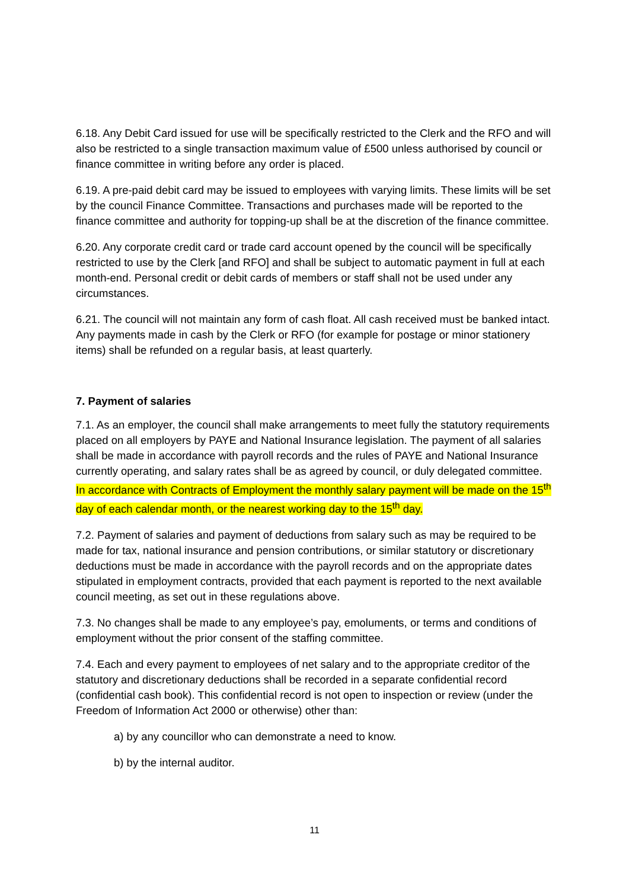6.18. Any Debit Card issued for use will be specifically restricted to the Clerk and the RFO and will also be restricted to a single transaction maximum value of £500 unless authorised by council or finance committee in writing before any order is placed.
6.19. A pre-paid debit card may be issued to employees with varying limits. These limits will be set by the council Finance Committee. Transactions and purchases made will be reported to the finance committee and authority for topping-up shall be at the discretion of the finance committee.
6.20. Any corporate credit card or trade card account opened by the council will be specifically restricted to use by the Clerk [and RFO] and shall be subject to automatic payment in full at each month-end. Personal credit or debit cards of members or staff shall not be used under any circumstances.
6.21. The council will not maintain any form of cash float. All cash received must be banked intact. Any payments made in cash by the Clerk or RFO (for example for postage or minor stationery items) shall be refunded on a regular basis, at least quarterly.
7. Payment of salaries
7.1. As an employer, the council shall make arrangements to meet fully the statutory requirements placed on all employers by PAYE and National Insurance legislation. The payment of all salaries shall be made in accordance with payroll records and the rules of PAYE and National Insurance currently operating, and salary rates shall be as agreed by council, or duly delegated committee. In accordance with Contracts of Employment the monthly salary payment will be made on the 15<sup>th</sup> day of each calendar month, or the nearest working day to the 15<sup>th</sup> day.
7.2. Payment of salaries and payment of deductions from salary such as may be required to be made for tax, national insurance and pension contributions, or similar statutory or discretionary deductions must be made in accordance with the payroll records and on the appropriate dates stipulated in employment contracts, provided that each payment is reported to the next available council meeting, as set out in these regulations above.
7.3. No changes shall be made to any employee’s pay, emoluments, or terms and conditions of employment without the prior consent of the staffing committee.
7.4. Each and every payment to employees of net salary and to the appropriate creditor of the statutory and discretionary deductions shall be recorded in a separate confidential record (confidential cash book). This confidential record is not open to inspection or review (under the Freedom of Information Act 2000 or otherwise) other than:
a) by any councillor who can demonstrate a need to know.
b) by the internal auditor.
11